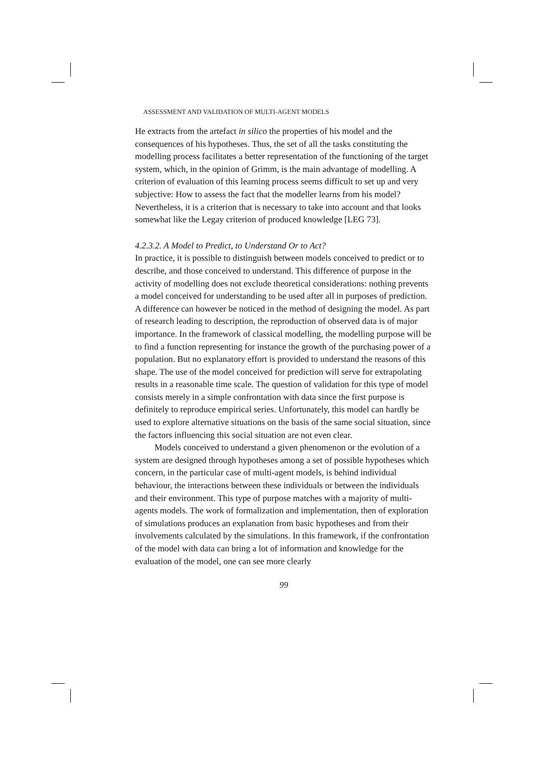ASSESSMENT AND VALIDATION OF MULTI-AGENT MODELS
He extracts from the artefact in silico the properties of his model and the consequences of his hypotheses. Thus, the set of all the tasks constituting the modelling process facilitates a better representation of the functioning of the target system, which, in the opinion of Grimm, is the main advantage of modelling. A criterion of evaluation of this learning process seems difficult to set up and very subjective: How to assess the fact that the modeller learns from his model? Nevertheless, it is a criterion that is necessary to take into account and that looks somewhat like the Legay criterion of produced knowledge [LEG 73].
4.2.3.2. A Model to Predict, to Understand Or to Act?
In practice, it is possible to distinguish between models conceived to predict or to describe, and those conceived to understand. This difference of purpose in the activity of modelling does not exclude theoretical considerations: nothing prevents a model conceived for understanding to be used after all in purposes of prediction. A difference can however be noticed in the method of designing the model. As part of research leading to description, the reproduction of observed data is of major importance. In the framework of classical modelling, the modelling purpose will be to find a function representing for instance the growth of the purchasing power of a population. But no explanatory effort is provided to understand the reasons of this shape. The use of the model conceived for prediction will serve for extrapolating results in a reasonable time scale. The question of validation for this type of model consists merely in a simple confrontation with data since the first purpose is definitely to reproduce empirical series. Unfortunately, this model can hardly be used to explore alternative situations on the basis of the same social situation, since the factors influencing this social situation are not even clear.
Models conceived to understand a given phenomenon or the evolution of a system are designed through hypotheses among a set of possible hypotheses which concern, in the particular case of multi-agent models, is behind individual behaviour, the interactions between these individuals or between the individuals and their environment. This type of purpose matches with a majority of multi-agents models. The work of formalization and implementation, then of exploration of simulations produces an explanation from basic hypotheses and from their involvements calculated by the simulations. In this framework, if the confrontation of the model with data can bring a lot of information and knowledge for the evaluation of the model, one can see more clearly
99